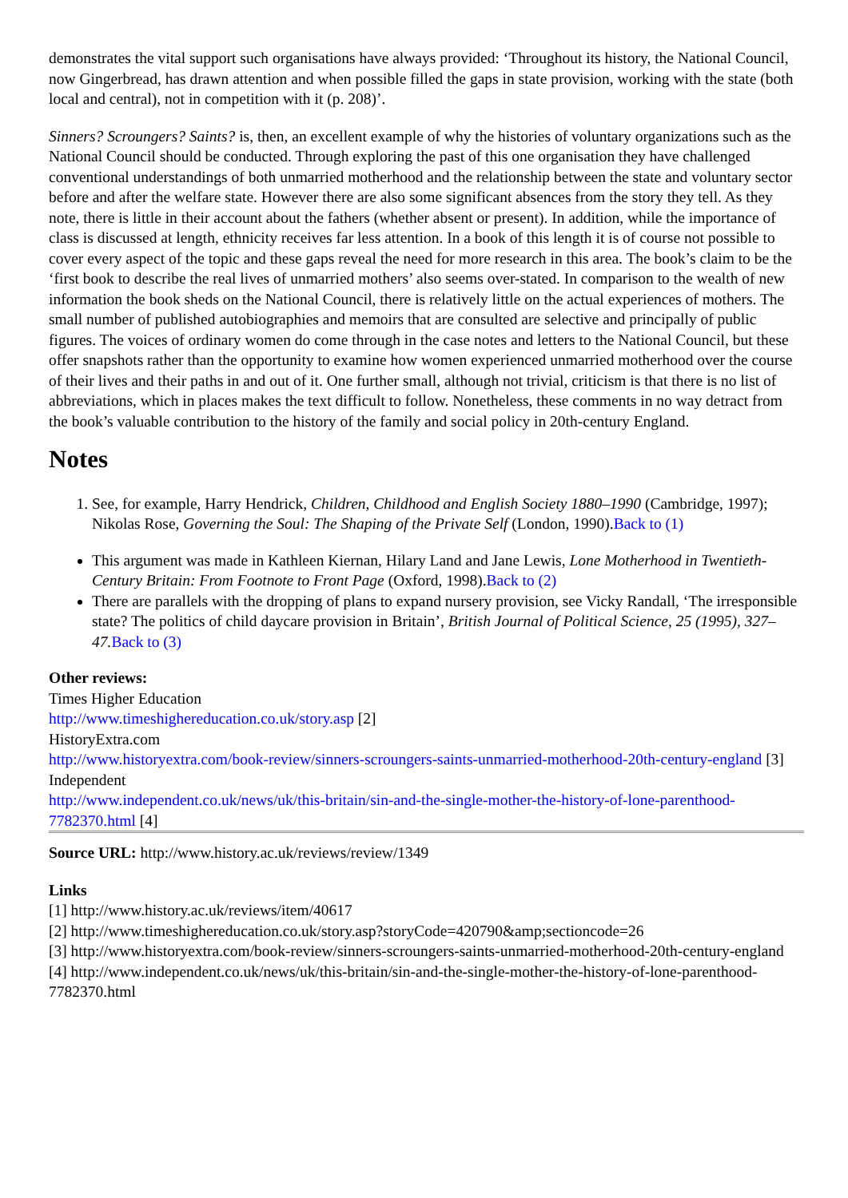demonstrates the vital support such organisations have always provided: ‘Throughout its history, the National Council, now Gingerbread, has drawn attention and when possible filled the gaps in state provision, working with the state (both local and central), not in competition with it (p. 208)’.
Sinners? Scroungers? Saints? is, then, an excellent example of why the histories of voluntary organizations such as the National Council should be conducted. Through exploring the past of this one organisation they have challenged conventional understandings of both unmarried motherhood and the relationship between the state and voluntary sector before and after the welfare state. However there are also some significant absences from the story they tell. As they note, there is little in their account about the fathers (whether absent or present). In addition, while the importance of class is discussed at length, ethnicity receives far less attention. In a book of this length it is of course not possible to cover every aspect of the topic and these gaps reveal the need for more research in this area. The book’s claim to be the ‘first book to describe the real lives of unmarried mothers’ also seems over-stated. In comparison to the wealth of new information the book sheds on the National Council, there is relatively little on the actual experiences of mothers. The small number of published autobiographies and memoirs that are consulted are selective and principally of public figures. The voices of ordinary women do come through in the case notes and letters to the National Council, but these offer snapshots rather than the opportunity to examine how women experienced unmarried motherhood over the course of their lives and their paths in and out of it. One further small, although not trivial, criticism is that there is no list of abbreviations, which in places makes the text difficult to follow. Nonetheless, these comments in no way detract from the book’s valuable contribution to the history of the family and social policy in 20th-century England.
Notes
1. See, for example, Harry Hendrick, Children, Childhood and English Society 1880–1990 (Cambridge, 1997); Nikolas Rose, Governing the Soul: The Shaping of the Private Self (London, 1990).Back to (1)
This argument was made in Kathleen Kiernan, Hilary Land and Jane Lewis, Lone Motherhood in Twentieth-Century Britain: From Footnote to Front Page (Oxford, 1998).Back to (2)
There are parallels with the dropping of plans to expand nursery provision, see Vicky Randall, ‘The irresponsible state? The politics of child daycare provision in Britain’, British Journal of Political Science, 25 (1995), 327–47. Back to (3)
Other reviews:
Times Higher Education
http://www.timeshighereducation.co.uk/story.asp [2]
HistoryExtra.com
http://www.historyextra.com/book-review/sinners-scroungers-saints-unmarried-motherhood-20th-century-england [3]
Independent
http://www.independent.co.uk/news/uk/this-britain/sin-and-the-single-mother-the-history-of-lone-parenthood-7782370.html [4]
Source URL: http://www.history.ac.uk/reviews/review/1349
Links
[1] http://www.history.ac.uk/reviews/item/40617
[2] http://www.timeshighereducation.co.uk/story.asp?storyCode=420790&amp;sectioncode=26
[3] http://www.historyextra.com/book-review/sinners-scroungers-saints-unmarried-motherhood-20th-century-england
[4] http://www.independent.co.uk/news/uk/this-britain/sin-and-the-single-mother-the-history-of-lone-parenthood-7782370.html